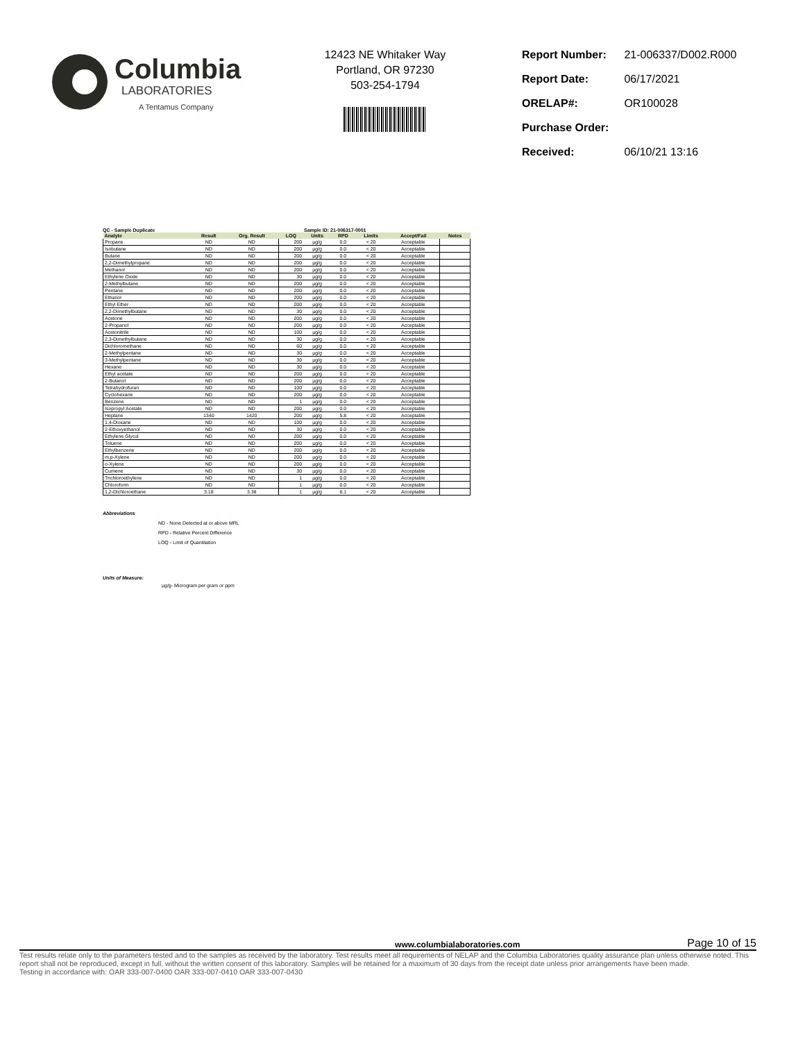Columbia
LABORATORIES
A Tentamus Company
12423 NE Whitaker Way
Portland, OR 97230
503-254-1794
| Report Number: | 21-006337/D002.R000 |
| Report Date: | 06/17/2021 |
| ORELAP#: | OR100028 |
| Purchase Order: | |
| Received: | 06/10/21 13:16 |
QC - Sample Duplicate Sample ID: 21-006317-0001
| Analyte | Result | Org. Result | LOQ | Units | RPD | Limits | Accept/Fail | Notes |
| --- | --- | --- | --- | --- | --- | --- | --- | --- |
| Propane | ND | ND | 200 | µg/g | 0.0 | < 20 | Acceptable | |
| Isobutane | ND | ND | 200 | µg/g | 0.0 | < 20 | Acceptable | |
| Butane | ND | ND | 200 | µg/g | 0.0 | < 20 | Acceptable | |
| 2,2-Dimethylpropane | ND | ND | 200 | µg/g | 0.0 | < 20 | Acceptable | |
| Methanol | ND | ND | 200 | µg/g | 0.0 | < 20 | Acceptable | |
| Ethylene Oxide | ND | ND | 30 | µg/g | 0.0 | < 20 | Acceptable | |
| 2-Methylbutane | ND | ND | 200 | µg/g | 0.0 | < 20 | Acceptable | |
| Pentane | ND | ND | 200 | µg/g | 0.0 | < 20 | Acceptable | |
| Ethanol | ND | ND | 200 | µg/g | 0.0 | < 20 | Acceptable | |
| Ethyl Ether | ND | ND | 200 | µg/g | 0.0 | < 20 | Acceptable | |
| 2,2-Dimethylbutane | ND | ND | 30 | µg/g | 0.0 | < 20 | Acceptable | |
| Acetone | ND | ND | 200 | µg/g | 0.0 | < 20 | Acceptable | |
| 2-Propanol | ND | ND | 200 | µg/g | 0.0 | < 20 | Acceptable | |
| Acetonitrile | ND | ND | 100 | µg/g | 0.0 | < 20 | Acceptable | |
| 2,3-Dimethylbutane | ND | ND | 30 | µg/g | 0.0 | < 20 | Acceptable | |
| Dichloromethane | ND | ND | 60 | µg/g | 0.0 | < 20 | Acceptable | |
| 2-Methylpentane | ND | ND | 30 | µg/g | 0.0 | < 20 | Acceptable | |
| 3-Methylpentane | ND | ND | 30 | µg/g | 0.0 | < 20 | Acceptable | |
| Hexane | ND | ND | 30 | µg/g | 0.0 | < 20 | Acceptable | |
| Ethyl acetate | ND | ND | 200 | µg/g | 0.0 | < 20 | Acceptable | |
| 2-Butanol | ND | ND | 200 | µg/g | 0.0 | < 20 | Acceptable | |
| Tetrahydrofuran | ND | ND | 100 | µg/g | 0.0 | < 20 | Acceptable | |
| Cyclohexane | ND | ND | 200 | µg/g | 0.0 | < 20 | Acceptable | |
| Benzene | ND | ND | 1 | µg/g | 0.0 | < 20 | Acceptable | |
| Isopropyl Acetate | ND | ND | 200 | µg/g | 0.0 | < 20 | Acceptable | |
| Heptane | 1340 | 1420 | 200 | µg/g | 5.8 | < 20 | Acceptable | |
| 1,4-Dioxane | ND | ND | 100 | µg/g | 0.0 | < 20 | Acceptable | |
| 2-Ethoxyethanol | ND | ND | 30 | µg/g | 0.0 | < 20 | Acceptable | |
| Ethylene Glycol | ND | ND | 200 | µg/g | 0.0 | < 20 | Acceptable | |
| Toluene | ND | ND | 200 | µg/g | 0.0 | < 20 | Acceptable | |
| Ethylbenzene | ND | ND | 200 | µg/g | 0.0 | < 20 | Acceptable | |
| m,p-Xylene | ND | ND | 200 | µg/g | 0.0 | < 20 | Acceptable | |
| o-Xylene | ND | ND | 200 | µg/g | 0.0 | < 20 | Acceptable | |
| Cumene | ND | ND | 30 | µg/g | 0.0 | < 20 | Acceptable | |
| Trichloroethylene | ND | ND | 1 | µg/g | 0.0 | < 20 | Acceptable | |
| Chloroform | ND | ND | 1 | µg/g | 0.0 | < 20 | Acceptable | |
| 1,2-Dichloroethane | 3.18 | 3.38 | 1 | µg/g | 6.1 | < 20 | Acceptable | |
Abbreviations
ND - None Detected at or above MRL
RPD - Relative Percent Difference
LOQ - Limit of Quantitation
Units of Measure:
µg/g- Microgram per gram or ppm
www.columbialaboratories.com Page 10 of 15
Test results relate only to the parameters tested and to the samples as received by the laboratory. Test results meet all requirements of NELAP and the Columbia Laboratories quality assurance plan unless otherwise noted. This report shall not be reproduced, except in full, without the written consent of this laboratory. Samples will be retained for a maximum of 30 days from the receipt date unless prior arrangements have been made.
Testing in accordance with: OAR 333-007-0400 OAR 333-007-0410 OAR 333-007-0430